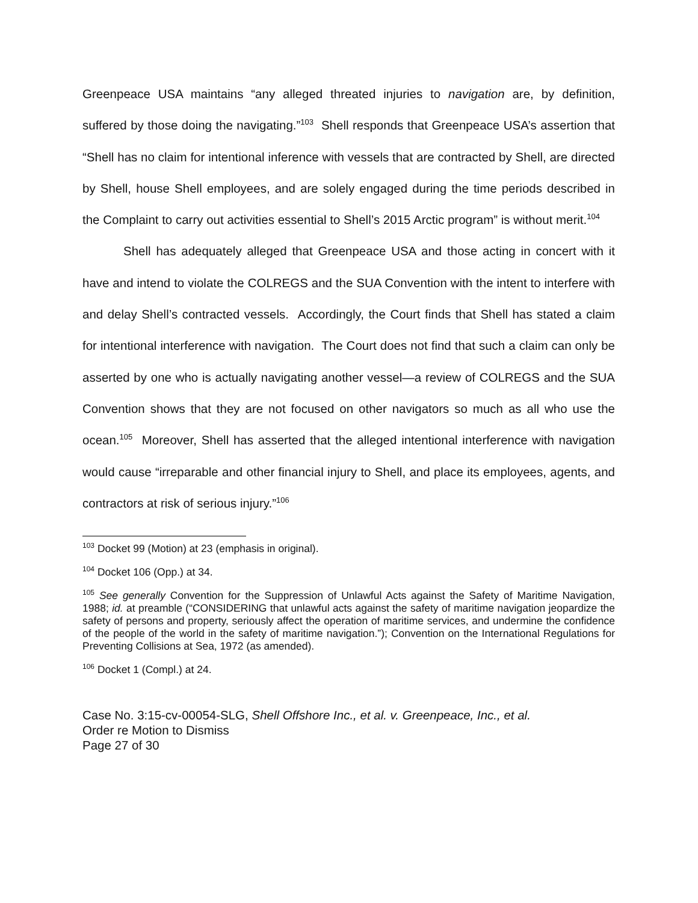Greenpeace USA maintains “any alleged threated injuries to navigation are, by definition, suffered by those doing the navigating.”<sup>103</sup> Shell responds that Greenpeace USA’s assertion that “Shell has no claim for intentional inference with vessels that are contracted by Shell, are directed by Shell, house Shell employees, and are solely engaged during the time periods described in the Complaint to carry out activities essential to Shell’s 2015 Arctic program” is without merit.<sup>104</sup>
Shell has adequately alleged that Greenpeace USA and those acting in concert with it have and intend to violate the COLREGS and the SUA Convention with the intent to interfere with and delay Shell’s contracted vessels. Accordingly, the Court finds that Shell has stated a claim for intentional interference with navigation. The Court does not find that such a claim can only be asserted by one who is actually navigating another vessel—a review of COLREGS and the SUA Convention shows that they are not focused on other navigators so much as all who use the ocean.<sup>105</sup> Moreover, Shell has asserted that the alleged intentional interference with navigation would cause “irreparable and other financial injury to Shell, and place its employees, agents, and contractors at risk of serious injury.”<sup>106</sup>
<sup>103</sup> Docket 99 (Motion) at 23 (emphasis in original).
<sup>104</sup> Docket 106 (Opp.) at 34.
<sup>105</sup> See generally Convention for the Suppression of Unlawful Acts against the Safety of Maritime Navigation, 1988; id. at preamble (“CONSIDERING that unlawful acts against the safety of maritime navigation jeopardize the safety of persons and property, seriously affect the operation of maritime services, and undermine the confidence of the people of the world in the safety of maritime navigation.”); Convention on the International Regulations for Preventing Collisions at Sea, 1972 (as amended).
<sup>106</sup> Docket 1 (Compl.) at 24.
Case No. 3:15-cv-00054-SLG, Shell Offshore Inc., et al. v. Greenpeace, Inc., et al.
Order re Motion to Dismiss
Page 27 of 30